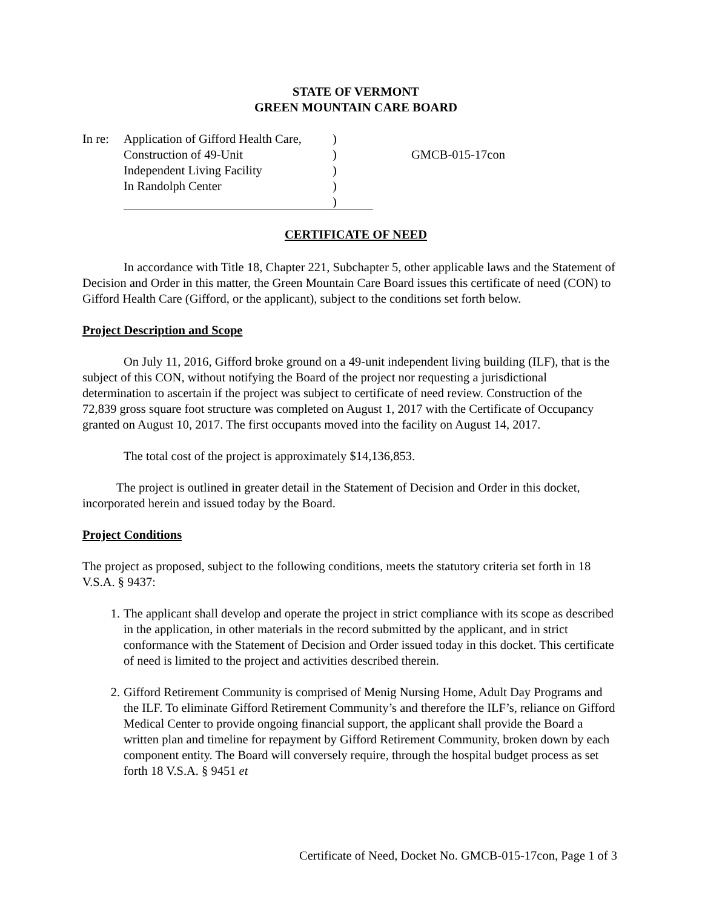STATE OF VERMONT
GREEN MOUNTAIN CARE BOARD
In re:
Application of Gifford Health Care,
Construction of 49-Unit
Independent Living Facility
In Randolph Center
)
)
)
)
)
GMCB-015-17con
CERTIFICATE OF NEED
In accordance with Title 18, Chapter 221, Subchapter 5, other applicable laws and the Statement of Decision and Order in this matter, the Green Mountain Care Board issues this certificate of need (CON) to Gifford Health Care (Gifford, or the applicant), subject to the conditions set forth below.
Project Description and Scope
On July 11, 2016, Gifford broke ground on a 49-unit independent living building (ILF), that is the subject of this CON, without notifying the Board of the project nor requesting a jurisdictional determination to ascertain if the project was subject to certificate of need review. Construction of the 72,839 gross square foot structure was completed on August 1, 2017 with the Certificate of Occupancy granted on August 10, 2017. The first occupants moved into the facility on August 14, 2017.
The total cost of the project is approximately $14,136,853.
The project is outlined in greater detail in the Statement of Decision and Order in this docket, incorporated herein and issued today by the Board.
Project Conditions
The project as proposed, subject to the following conditions, meets the statutory criteria set forth in 18 V.S.A. § 9437:
1. The applicant shall develop and operate the project in strict compliance with its scope as described in the application, in other materials in the record submitted by the applicant, and in strict conformance with the Statement of Decision and Order issued today in this docket. This certificate of need is limited to the project and activities described therein.
2. Gifford Retirement Community is comprised of Menig Nursing Home, Adult Day Programs and the ILF. To eliminate Gifford Retirement Community’s and therefore the ILF’s, reliance on Gifford Medical Center to provide ongoing financial support, the applicant shall provide the Board a written plan and timeline for repayment by Gifford Retirement Community, broken down by each component entity. The Board will conversely require, through the hospital budget process as set forth 18 V.S.A. § 9451 et
Certificate of Need, Docket No. GMCB-015-17con, Page 1 of 3